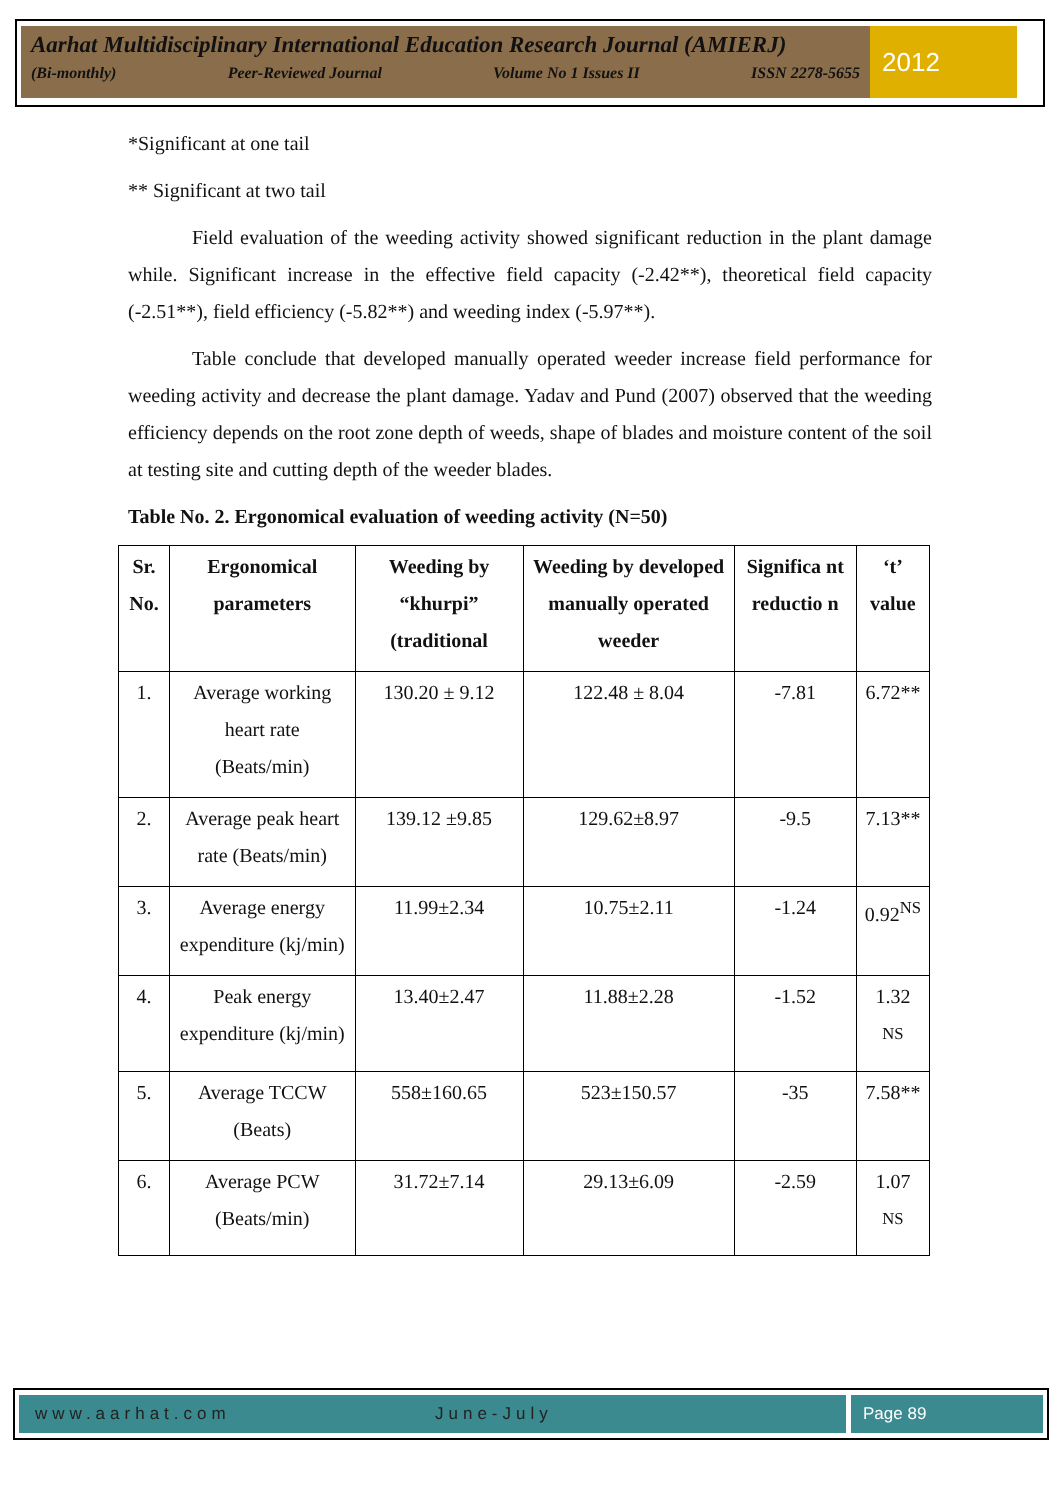Aarhat Multidisciplinary International Education Research Journal (AMIERJ)
(Bi-monthly) Peer-Reviewed Journal Volume No 1 Issues II ISSN 2278-5655
2012
*Significant at one tail
** Significant at two tail
Field evaluation of the weeding activity showed significant reduction in the plant damage while. Significant increase in the effective field capacity (-2.42**), theoretical field capacity (-2.51**), field efficiency (-5.82**) and weeding index (-5.97**).
Table conclude that developed manually operated weeder increase field performance for weeding activity and decrease the plant damage. Yadav and Pund (2007) observed that the weeding efficiency depends on the root zone depth of weeds, shape of blades and moisture content of the soil at testing site and cutting depth of the weeder blades.
Table No. 2. Ergonomical evaluation of weeding activity (N=50)
| Sr. No. | Ergonomical parameters | Weeding by “khurpi” (traditional | Weeding by developed manually operated weeder | Significa nt reductio n | ‘t’ value |
| --- | --- | --- | --- | --- | --- |
| 1. | Average working heart rate (Beats/min) | 130.20 ± 9.12 | 122.48 ± 8.04 | -7.81 | 6.72** |
| 2. | Average peak heart rate (Beats/min) | 139.12 ±9.85 | 129.62±8.97 | -9.5 | 7.13** |
| 3. | Average energy expenditure (kj/min) | 11.99±2.34 | 10.75±2.11 | -1.24 | 0.92<sup>NS</sup> |
| 4. | Peak energy expenditure (kj/min) | 13.40±2.47 | 11.88±2.28 | -1.52 | 1.32 <sup>NS</sup> |
| 5. | Average TCCW (Beats) | 558±160.65 | 523±150.57 | -35 | 7.58** |
| 6. | Average PCW (Beats/min) | 31.72±7.14 | 29.13±6.09 | -2.59 | 1.07 <sup>NS</sup> |
www.aarhat.com June-July Page 89